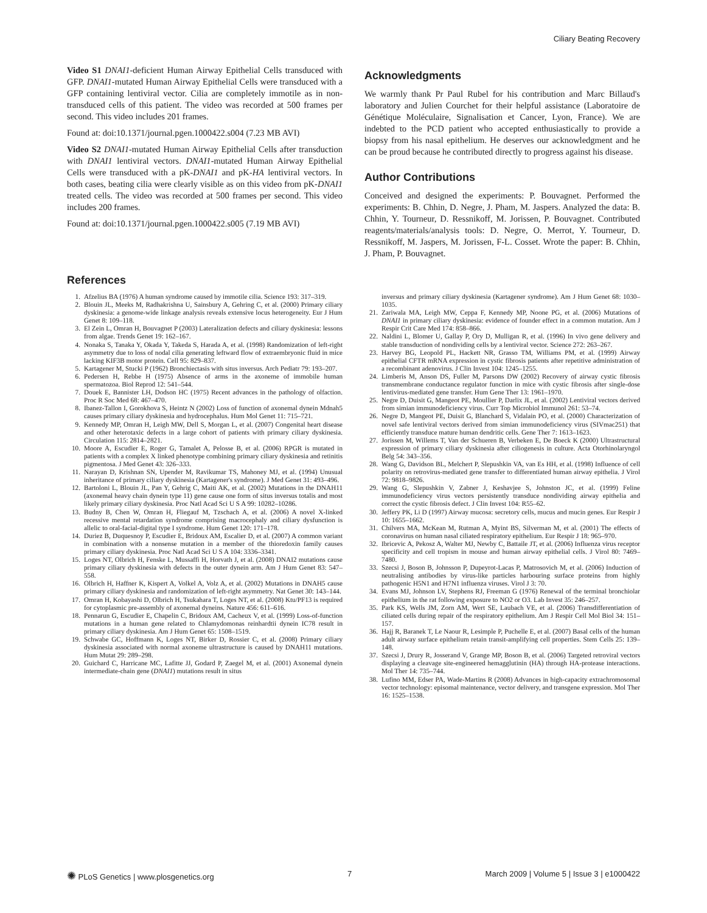Ciliary Beating Recovery
Video S1 DNAI1-deficient Human Airway Epithelial Cells transduced with GFP. DNAI1-mutated Human Airway Epithelial Cells were transduced with a GFP containing lentiviral vector. Cilia are completely immotile as in non-transduced cells of this patient. The video was recorded at 500 frames per second. This video includes 201 frames.
Found at: doi:10.1371/journal.pgen.1000422.s004 (7.23 MB AVI)
Video S2 DNAI1-mutated Human Airway Epithelial Cells after transduction with DNAI1 lentiviral vectors. DNAI1-mutated Human Airway Epithelial Cells were transduced with a pK-DNAI1 and pK-HA lentiviral vectors. In both cases, beating cilia were clearly visible as on this video from pK-DNAI1 treated cells. The video was recorded at 500 frames per second. This video includes 200 frames.
Found at: doi:10.1371/journal.pgen.1000422.s005 (7.19 MB AVI)
Acknowledgments
We warmly thank Pr Paul Rubel for his contribution and Marc Billaud's laboratory and Julien Courchet for their helpful assistance (Laboratoire de Génétique Moléculaire, Signalisation et Cancer, Lyon, France). We are indebted to the PCD patient who accepted enthusiastically to provide a biopsy from his nasal epithelium. He deserves our acknowledgment and he can be proud because he contributed directly to progress against his disease.
Author Contributions
Conceived and designed the experiments: P. Bouvagnet. Performed the experiments: B. Chhin, D. Negre, J. Pham, M. Jaspers. Analyzed the data: B. Chhin, Y. Tourneur, D. Ressnikoff, M. Jorissen, P. Bouvagnet. Contributed reagents/materials/analysis tools: D. Negre, O. Merrot, Y. Tourneur, D. Ressnikoff, M. Jaspers, M. Jorissen, F-L. Cosset. Wrote the paper: B. Chhin, J. Pham, P. Bouvagnet.
References
1. Afzelius BA (1976) A human syndrome caused by immotile cilia. Science 193: 317–319.
2. Blouin JL, Meeks M, Radhakrishna U, Sainsbury A, Gehring C, et al. (2000) Primary ciliary dyskinesia: a genome-wide linkage analysis reveals extensive locus heterogeneity. Eur J Hum Genet 8: 109–118.
3. El Zein L, Omran H, Bouvagnet P (2003) Lateralization defects and ciliary dyskinesia: lessons from algae. Trends Genet 19: 162–167.
4. Nonaka S, Tanaka Y, Okada Y, Takeda S, Harada A, et al. (1998) Randomization of left-right asymmetry due to loss of nodal cilia generating leftward flow of extraembryonic fluid in mice lacking KIF3B motor protein. Cell 95: 829–837.
5. Kartagener M, Stucki P (1962) Bronchiectasis with situs inversus. Arch Pediatr 79: 193–207.
6. Pedersen H, Rebbe H (1975) Absence of arms in the axoneme of immobile human spermatozoa. Biol Reprod 12: 541–544.
7. Douek E, Bannister LH, Dodson HC (1975) Recent advances in the pathology of olfaction. Proc R Soc Med 68: 467–470.
8. Ibanez-Tallon I, Gorokhova S, Heintz N (2002) Loss of function of axonemal dynein Mdnah5 causes primary ciliary dyskinesia and hydrocephalus. Hum Mol Genet 11: 715–721.
9. Kennedy MP, Omran H, Leigh MW, Dell S, Morgan L, et al. (2007) Congenital heart disease and other heterotaxic defects in a large cohort of patients with primary ciliary dyskinesia. Circulation 115: 2814–2821.
10. Moore A, Escudier E, Roger G, Tamalet A, Pelosse B, et al. (2006) RPGR is mutated in patients with a complex X linked phenotype combining primary ciliary dyskinesia and retinitis pigmentosa. J Med Genet 43: 326–333.
11. Narayan D, Krishnan SN, Upender M, Ravikumar TS, Mahoney MJ, et al. (1994) Unusual inheritance of primary ciliary dyskinesia (Kartagener's syndrome). J Med Genet 31: 493–496.
12. Bartoloni L, Blouin JL, Pan Y, Gehrig C, Maiti AK, et al. (2002) Mutations in the DNAH11 (axonemal heavy chain dynein type 11) gene cause one form of situs inversus totalis and most likely primary ciliary dyskinesia. Proc Natl Acad Sci U S A 99: 10282–10286.
13. Budny B, Chen W, Omran H, Fliegauf M, Tzschach A, et al. (2006) A novel X-linked recessive mental retardation syndrome comprising macrocephaly and ciliary dysfunction is allelic to oral-facial-digital type I syndrome. Hum Genet 120: 171–178.
14. Duriez B, Duquesnoy P, Escudier E, Bridoux AM, Escalier D, et al. (2007) A common variant in combination with a nonsense mutation in a member of the thioredoxin family causes primary ciliary dyskinesia. Proc Natl Acad Sci U S A 104: 3336–3341.
15. Loges NT, Olbrich H, Fenske L, Mussaffi H, Horvath J, et al. (2008) DNAI2 mutations cause primary ciliary dyskinesia with defects in the outer dynein arm. Am J Hum Genet 83: 547–558.
16. Olbrich H, Haffner K, Kispert A, Volkel A, Volz A, et al. (2002) Mutations in DNAH5 cause primary ciliary dyskinesia and randomization of left-right asymmetry. Nat Genet 30: 143–144.
17. Omran H, Kobayashi D, Olbrich H, Tsukahara T, Loges NT, et al. (2008) Ktu/PF13 is required for cytoplasmic pre-assembly of axonemal dyneins. Nature 456: 611–616.
18. Pennarun G, Escudier E, Chapelin C, Bridoux AM, Cacheux V, et al. (1999) Loss-of-function mutations in a human gene related to Chlamydomonas reinhardtii dynein IC78 result in primary ciliary dyskinesia. Am J Hum Genet 65: 1508–1519.
19. Schwabe GC, Hoffmann K, Loges NT, Birker D, Rossier C, et al. (2008) Primary ciliary dyskinesia associated with normal axoneme ultrastructure is caused by DNAH11 mutations. Hum Mutat 29: 289–298.
20. Guichard C, Harricane MC, Lafitte JJ, Godard P, Zaegel M, et al. (2001) Axonemal dynein intermediate-chain gene (DNAI1) mutations result in situs
inversus and primary ciliary dyskinesia (Kartagener syndrome). Am J Hum Genet 68: 1030–1035.
21. Zariwala MA, Leigh MW, Ceppa F, Kennedy MP, Noone PG, et al. (2006) Mutations of DNAI1 in primary ciliary dyskinesia: evidence of founder effect in a common mutation. Am J Respir Crit Care Med 174: 858–866.
22. Naldini L, Blomer U, Gallay P, Ory D, Mulligan R, et al. (1996) In vivo gene delivery and stable transduction of nondividing cells by a lentiviral vector. Science 272: 263–267.
23. Harvey BG, Leopold PL, Hackett NR, Grasso TM, Williams PM, et al. (1999) Airway epithelial CFTR mRNA expression in cystic fibrosis patients after repetitive administration of a recombinant adenovirus. J Clin Invest 104: 1245–1255.
24. Limberis M, Anson DS, Fuller M, Parsons DW (2002) Recovery of airway cystic fibrosis transmembrane conductance regulator function in mice with cystic fibrosis after single-dose lentivirus-mediated gene transfer. Hum Gene Ther 13: 1961–1970.
25. Negre D, Duisit G, Mangeot PE, Moullier P, Darlix JL, et al. (2002) Lentiviral vectors derived from simian immunodeficiency virus. Curr Top Microbiol Immunol 261: 53–74.
26. Negre D, Mangeot PE, Duisit G, Blanchard S, Vidalain PO, et al. (2000) Characterization of novel safe lentiviral vectors derived from simian immunodeficiency virus (SIVmac251) that efficiently transduce mature human dendritic cells. Gene Ther 7: 1613–1623.
27. Jorissen M, Willems T, Van der Schueren B, Verbeken E, De Boeck K (2000) Ultrastructural expression of primary ciliary dyskinesia after ciliogenesis in culture. Acta Otorhinolaryngol Belg 54: 343–356.
28. Wang G, Davidson BL, Melchert P, Slepushkin VA, van Es HH, et al. (1998) Influence of cell polarity on retrovirus-mediated gene transfer to differentiated human airway epithelia. J Virol 72: 9818–9826.
29. Wang G, Slepushkin V, Zabner J, Keshavjee S, Johnston JC, et al. (1999) Feline immunodeficiency virus vectors persistently transduce nondividing airway epithelia and correct the cystic fibrosis defect. J Clin Invest 104: R55–62.
30. Jeffery PK, Li D (1997) Airway mucosa: secretory cells, mucus and mucin genes. Eur Respir J 10: 1655–1662.
31. Chilvers MA, McKean M, Rutman A, Myint BS, Silverman M, et al. (2001) The effects of coronavirus on human nasal ciliated respiratory epithelium. Eur Respir J 18: 965–970.
32. Ibricevic A, Pekosz A, Walter MJ, Newby C, Battaile JT, et al. (2006) Influenza virus receptor specificity and cell tropism in mouse and human airway epithelial cells. J Virol 80: 7469–7480.
33. Szecsi J, Boson B, Johnsson P, Dupeyrot-Lacas P, Matrosovich M, et al. (2006) Induction of neutralising antibodies by virus-like particles harbouring surface proteins from highly pathogenic H5N1 and H7N1 influenza viruses. Virol J 3: 70.
34. Evans MJ, Johnson LV, Stephens RJ, Freeman G (1976) Renewal of the terminal bronchiolar epithelium in the rat following exposure to NO2 or O3. Lab Invest 35: 246–257.
35. Park KS, Wells JM, Zorn AM, Wert SE, Laubach VE, et al. (2006) Transdifferentiation of ciliated cells during repair of the respiratory epithelium. Am J Respir Cell Mol Biol 34: 151–157.
36. Hajj R, Baranek T, Le Naour R, Lesimple P, Puchelle E, et al. (2007) Basal cells of the human adult airway surface epithelium retain transit-amplifying cell properties. Stem Cells 25: 139–148.
37. Szecsi J, Drury R, Josserand V, Grange MP, Boson B, et al. (2006) Targeted retroviral vectors displaying a cleavage site-engineered hemagglutinin (HA) through HA-protease interactions. Mol Ther 14: 735–744.
38. Lufino MM, Edser PA, Wade-Martins R (2008) Advances in high-capacity extrachromosomal vector technology: episomal maintenance, vector delivery, and transgene expression. Mol Ther 16: 1525–1538.
✺ PLoS Genetics | www.plosgenetics.org 7 March 2009 | Volume 5 | Issue 3 | e1000422